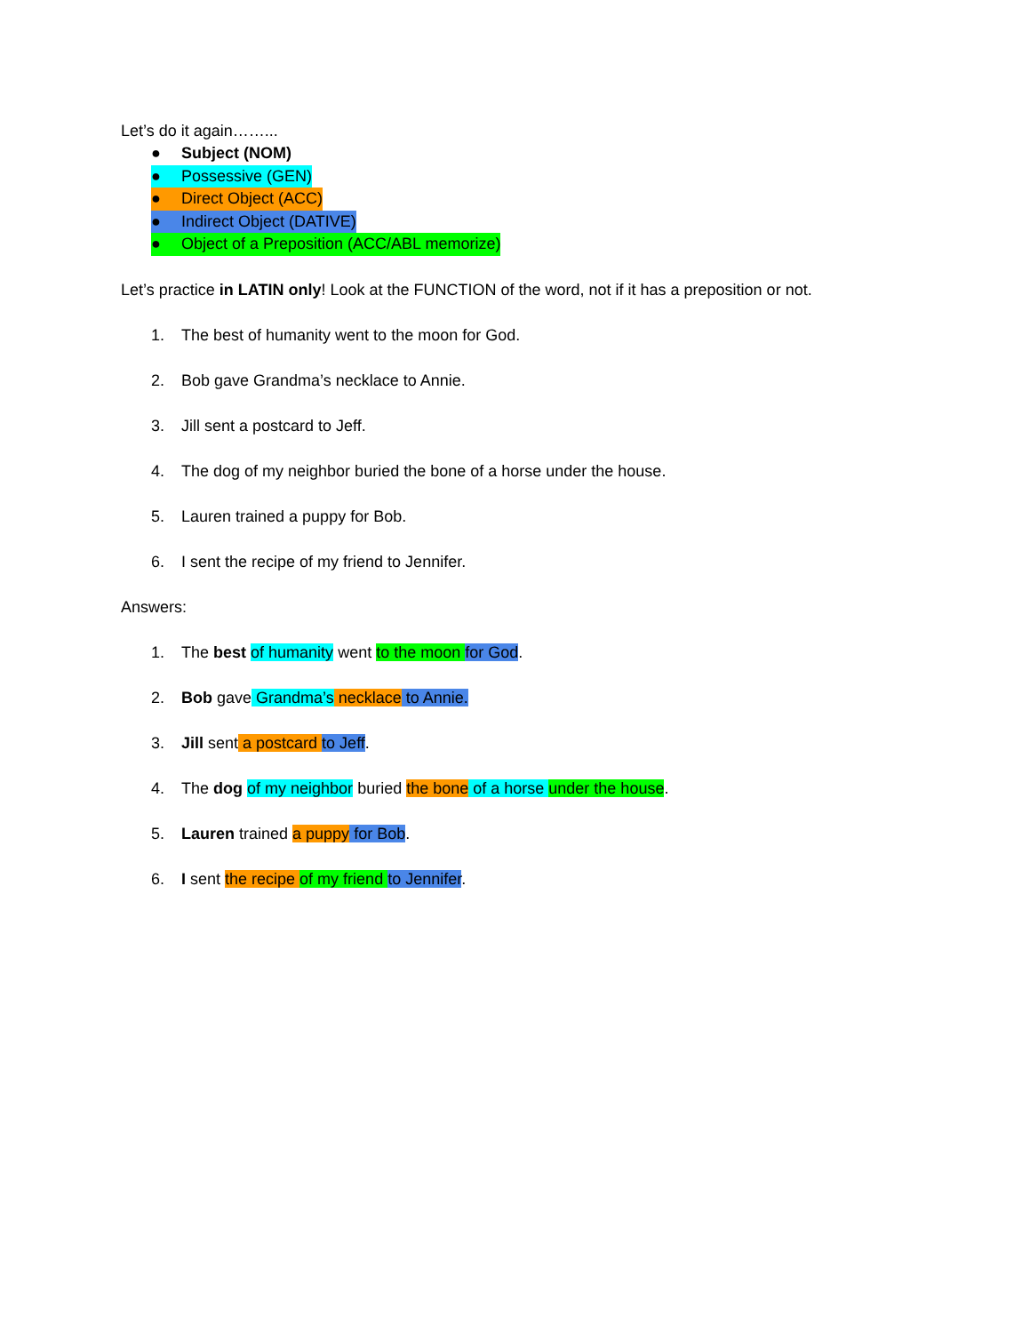Let’s do it again……...
● Subject (NOM)
● Possessive (GEN)
● Direct Object (ACC)
● Indirect Object (DATIVE)
● Object of a Preposition (ACC/ABL memorize)
Let’s practice in LATIN only! Look at the FUNCTION of the word, not if it has a preposition or not.
1. The best of humanity went to the moon for God.
2. Bob gave Grandma’s necklace to Annie.
3. Jill sent a postcard to Jeff.
4. The dog of my neighbor buried the bone of a horse under the house.
5. Lauren trained a puppy for Bob.
6. I sent the recipe of my friend to Jennifer.
Answers:
1. The best of humanity went to the moon for God.
2. Bob gave Grandma’s necklace to Annie.
3. Jill sent a postcard to Jeff.
4. The dog of my neighbor buried the bone of a horse under the house.
5. Lauren trained a puppy for Bob.
6. I sent the recipe of my friend to Jennifer.